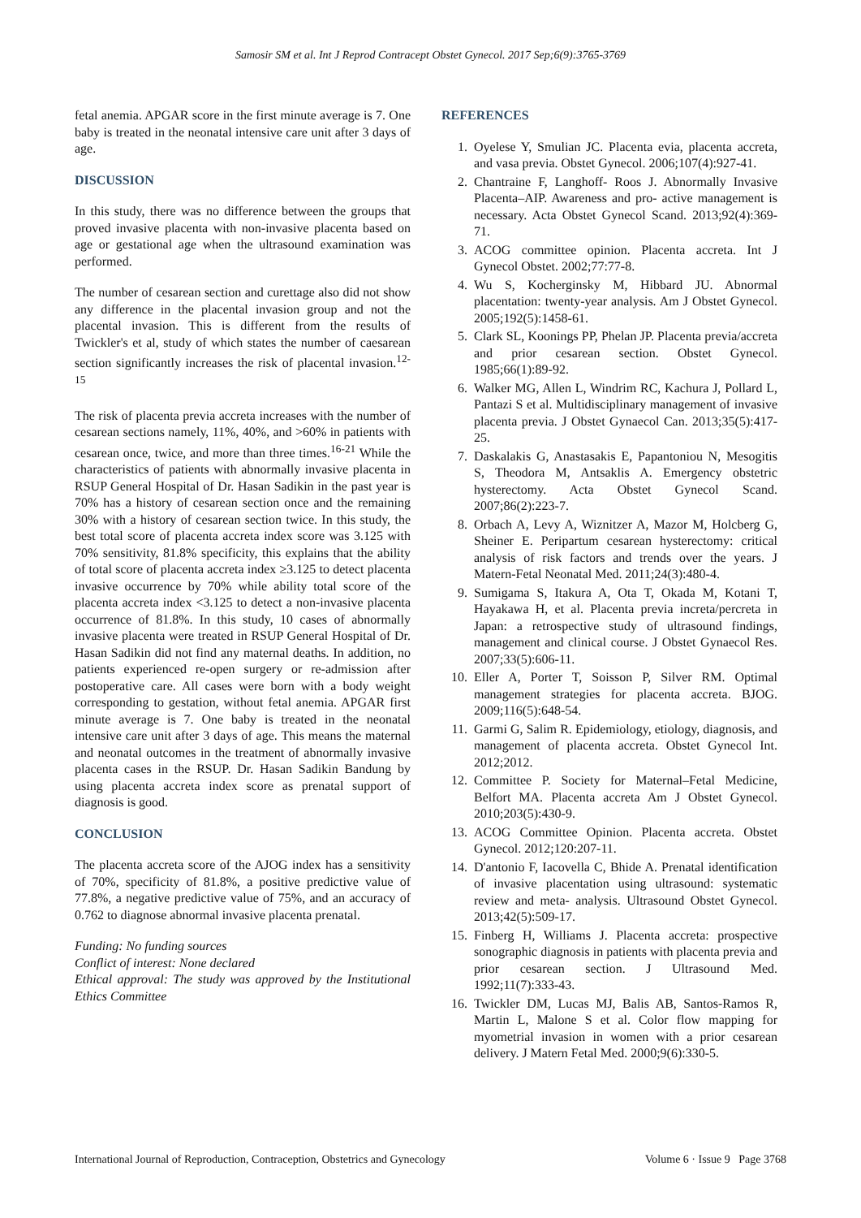Samosir SM et al. Int J Reprod Contracept Obstet Gynecol. 2017 Sep;6(9):3765-3769
fetal anemia. APGAR score in the first minute average is 7. One baby is treated in the neonatal intensive care unit after 3 days of age.
DISCUSSION
In this study, there was no difference between the groups that proved invasive placenta with non-invasive placenta based on age or gestational age when the ultrasound examination was performed.
The number of cesarean section and curettage also did not show any difference in the placental invasion group and not the placental invasion. This is different from the results of Twickler's et al, study of which states the number of caesarean section significantly increases the risk of placental invasion.<sup>12-15</sup>
The risk of placenta previa accreta increases with the number of cesarean sections namely, 11%, 40%, and >60% in patients with cesarean once, twice, and more than three times.<sup>16-21</sup> While the characteristics of patients with abnormally invasive placenta in RSUP General Hospital of Dr. Hasan Sadikin in the past year is 70% has a history of cesarean section once and the remaining 30% with a history of cesarean section twice. In this study, the best total score of placenta accreta index score was 3.125 with 70% sensitivity, 81.8% specificity, this explains that the ability of total score of placenta accreta index ≥3.125 to detect placenta invasive occurrence by 70% while ability total score of the placenta accreta index <3.125 to detect a non-invasive placenta occurrence of 81.8%. In this study, 10 cases of abnormally invasive placenta were treated in RSUP General Hospital of Dr. Hasan Sadikin did not find any maternal deaths. In addition, no patients experienced re-open surgery or re-admission after postoperative care. All cases were born with a body weight corresponding to gestation, without fetal anemia. APGAR first minute average is 7. One baby is treated in the neonatal intensive care unit after 3 days of age. This means the maternal and neonatal outcomes in the treatment of abnormally invasive placenta cases in the RSUP. Dr. Hasan Sadikin Bandung by using placenta accreta index score as prenatal support of diagnosis is good.
CONCLUSION
The placenta accreta score of the AJOG index has a sensitivity of 70%, specificity of 81.8%, a positive predictive value of 77.8%, a negative predictive value of 75%, and an accuracy of 0.762 to diagnose abnormal invasive placenta prenatal.
Funding: No funding sources
Conflict of interest: None declared
Ethical approval: The study was approved by the Institutional Ethics Committee
REFERENCES
1. Oyelese Y, Smulian JC. Placenta evia, placenta accreta, and vasa previa. Obstet Gynecol. 2006;107(4):927-41.
2. Chantraine F, Langhoff‐ Roos J. Abnormally Invasive Placenta–AIP. Awareness and pro‐ active management is necessary. Acta Obstet Gynecol Scand. 2013;92(4):369-71.
3. ACOG committee opinion. Placenta accreta. Int J Gynecol Obstet. 2002;77:77-8.
4. Wu S, Kocherginsky M, Hibbard JU. Abnormal placentation: twenty-year analysis. Am J Obstet Gynecol. 2005;192(5):1458-61.
5. Clark SL, Koonings PP, Phelan JP. Placenta previa/accreta and prior cesarean section. Obstet Gynecol. 1985;66(1):89-92.
6. Walker MG, Allen L, Windrim RC, Kachura J, Pollard L, Pantazi S et al. Multidisciplinary management of invasive placenta previa. J Obstet Gynaecol Can. 2013;35(5):417-25.
7. Daskalakis G, Anastasakis E, Papantoniou N, Mesogitis S, Theodora M, Antsaklis A. Emergency obstetric hysterectomy. Acta Obstet Gynecol Scand. 2007;86(2):223-7.
8. Orbach A, Levy A, Wiznitzer A, Mazor M, Holcberg G, Sheiner E. Peripartum cesarean hysterectomy: critical analysis of risk factors and trends over the years. J Matern-Fetal Neonatal Med. 2011;24(3):480-4.
9. Sumigama S, Itakura A, Ota T, Okada M, Kotani T, Hayakawa H, et al. Placenta previa increta/percreta in Japan: a retrospective study of ultrasound findings, management and clinical course. J Obstet Gynaecol Res. 2007;33(5):606-11.
10. Eller A, Porter T, Soisson P, Silver RM. Optimal management strategies for placenta accreta. BJOG. 2009;116(5):648-54.
11. Garmi G, Salim R. Epidemiology, etiology, diagnosis, and management of placenta accreta. Obstet Gynecol Int. 2012;2012.
12. Committee P. Society for Maternal–Fetal Medicine, Belfort MA. Placenta accreta Am J Obstet Gynecol. 2010;203(5):430-9.
13. ACOG Committee Opinion. Placenta accreta. Obstet Gynecol. 2012;120:207-11.
14. D'antonio F, Iacovella C, Bhide A. Prenatal identification of invasive placentation using ultrasound: systematic review and meta‐ analysis. Ultrasound Obstet Gynecol. 2013;42(5):509-17.
15. Finberg H, Williams J. Placenta accreta: prospective sonographic diagnosis in patients with placenta previa and prior cesarean section. J Ultrasound Med. 1992;11(7):333-43.
16. Twickler DM, Lucas MJ, Balis AB, Santos-Ramos R, Martin L, Malone S et al. Color flow mapping for myometrial invasion in women with a prior cesarean delivery. J Matern Fetal Med. 2000;9(6):330-5.
International Journal of Reproduction, Contraception, Obstetrics and Gynecology Volume 6 · Issue 9 Page 3768